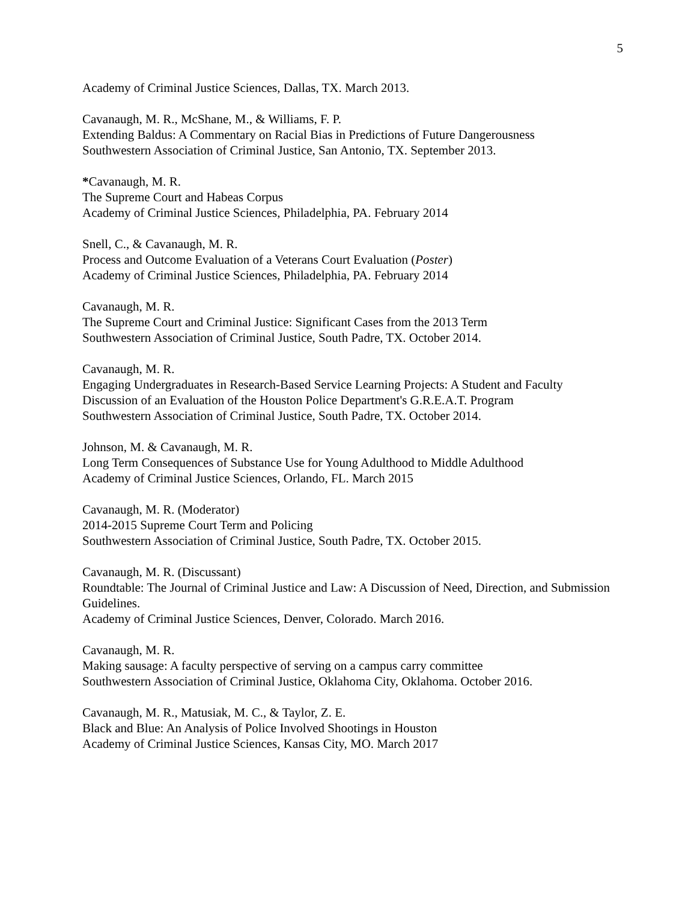5
Academy of Criminal Justice Sciences, Dallas, TX. March 2013.
Cavanaugh, M. R., McShane, M., & Williams, F. P.
Extending Baldus: A Commentary on Racial Bias in Predictions of Future Dangerousness
Southwestern Association of Criminal Justice, San Antonio, TX. September 2013.
*Cavanaugh, M. R.
The Supreme Court and Habeas Corpus
Academy of Criminal Justice Sciences, Philadelphia, PA. February 2014
Snell, C., & Cavanaugh, M. R.
Process and Outcome Evaluation of a Veterans Court Evaluation (Poster)
Academy of Criminal Justice Sciences, Philadelphia, PA. February 2014
Cavanaugh, M. R.
The Supreme Court and Criminal Justice: Significant Cases from the 2013 Term
Southwestern Association of Criminal Justice, South Padre, TX. October 2014.
Cavanaugh, M. R.
Engaging Undergraduates in Research-Based Service Learning Projects: A Student and Faculty Discussion of an Evaluation of the Houston Police Department's G.R.E.A.T. Program
Southwestern Association of Criminal Justice, South Padre, TX. October 2014.
Johnson, M. & Cavanaugh, M. R.
Long Term Consequences of Substance Use for Young Adulthood to Middle Adulthood
Academy of Criminal Justice Sciences, Orlando, FL. March 2015
Cavanaugh, M. R. (Moderator)
2014-2015 Supreme Court Term and Policing
Southwestern Association of Criminal Justice, South Padre, TX. October 2015.
Cavanaugh, M. R. (Discussant)
Roundtable: The Journal of Criminal Justice and Law: A Discussion of Need, Direction, and Submission Guidelines.
Academy of Criminal Justice Sciences, Denver, Colorado. March 2016.
Cavanaugh, M. R.
Making sausage: A faculty perspective of serving on a campus carry committee
Southwestern Association of Criminal Justice, Oklahoma City, Oklahoma. October 2016.
Cavanaugh, M. R., Matusiak, M. C., & Taylor, Z. E.
Black and Blue: An Analysis of Police Involved Shootings in Houston
Academy of Criminal Justice Sciences, Kansas City, MO. March 2017